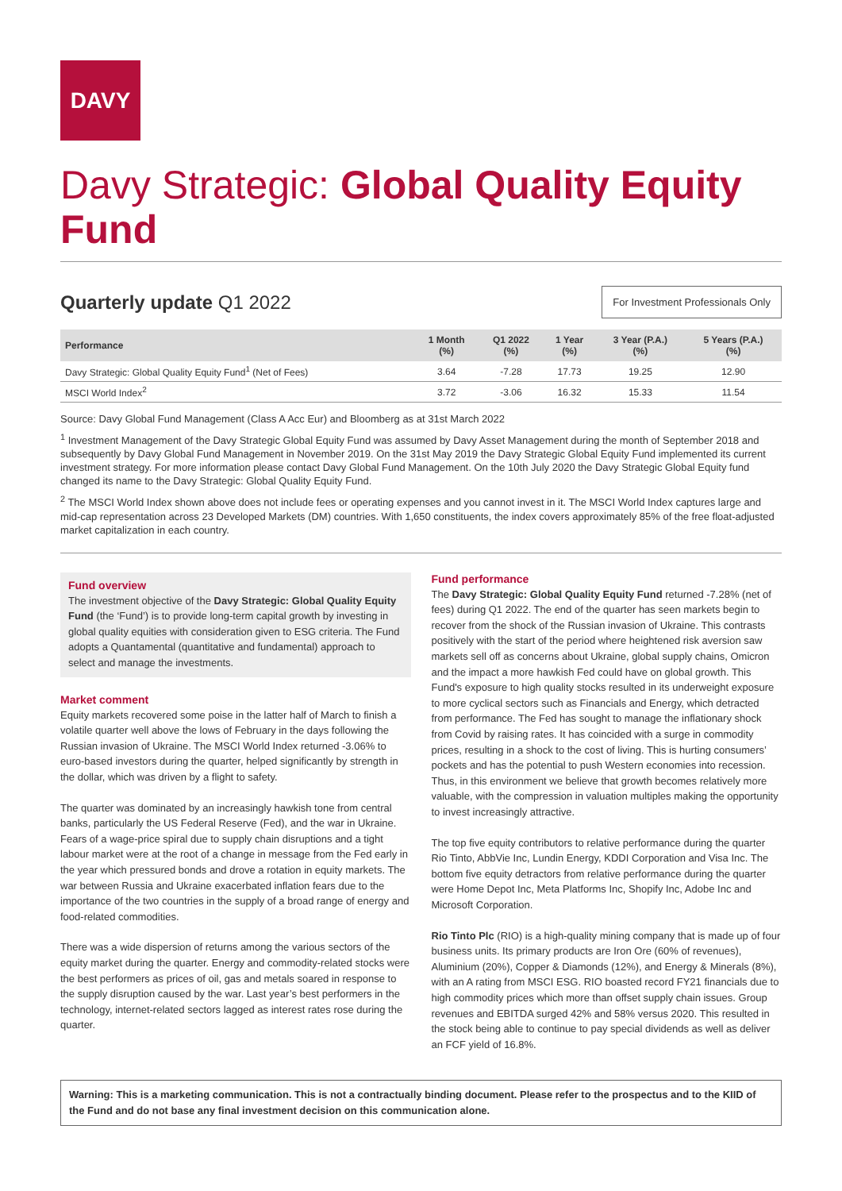DAVY
Davy Strategic: Global Quality Equity Fund
Quarterly update Q1 2022
For Investment Professionals Only
| Performance | 1 Month (%) | Q1 2022 (%) | 1 Year (%) | 3 Year (P.A.) (%) | 5 Years (P.A.) (%) |
| --- | --- | --- | --- | --- | --- |
| Davy Strategic: Global Quality Equity Fund<sup>1</sup> (Net of Fees) | 3.64 | -7.28 | 17.73 | 19.25 | 12.90 |
| MSCI World Index<sup>2</sup> | 3.72 | -3.06 | 16.32 | 15.33 | 11.54 |
Source: Davy Global Fund Management (Class A Acc Eur) and Bloomberg as at 31st March 2022
<sup>1</sup> Investment Management of the Davy Strategic Global Equity Fund was assumed by Davy Asset Management during the month of September 2018 and subsequently by Davy Global Fund Management in November 2019. On the 31st May 2019 the Davy Strategic Global Equity Fund implemented its current investment strategy. For more information please contact Davy Global Fund Management. On the 10th July 2020 the Davy Strategic Global Equity fund changed its name to the Davy Strategic: Global Quality Equity Fund.
<sup>2</sup> The MSCI World Index shown above does not include fees or operating expenses and you cannot invest in it. The MSCI World Index captures large and mid-cap representation across 23 Developed Markets (DM) countries. With 1,650 constituents, the index covers approximately 85% of the free float-adjusted market capitalization in each country.
Fund overview
The investment objective of the Davy Strategic: Global Quality Equity Fund (the ‘Fund’) is to provide long-term capital growth by investing in global quality equities with consideration given to ESG criteria. The Fund adopts a Quantamental (quantitative and fundamental) approach to select and manage the investments.
Market comment
Equity markets recovered some poise in the latter half of March to finish a volatile quarter well above the lows of February in the days following the Russian invasion of Ukraine. The MSCI World Index returned -3.06% to euro-based investors during the quarter, helped significantly by strength in the dollar, which was driven by a flight to safety.
The quarter was dominated by an increasingly hawkish tone from central banks, particularly the US Federal Reserve (Fed), and the war in Ukraine. Fears of a wage-price spiral due to supply chain disruptions and a tight labour market were at the root of a change in message from the Fed early in the year which pressured bonds and drove a rotation in equity markets. The war between Russia and Ukraine exacerbated inflation fears due to the importance of the two countries in the supply of a broad range of energy and food-related commodities.
There was a wide dispersion of returns among the various sectors of the equity market during the quarter. Energy and commodity-related stocks were the best performers as prices of oil, gas and metals soared in response to the supply disruption caused by the war. Last year’s best performers in the technology, internet-related sectors lagged as interest rates rose during the quarter.
Fund performance
The Davy Strategic: Global Quality Equity Fund returned -7.28% (net of fees) during Q1 2022. The end of the quarter has seen markets begin to recover from the shock of the Russian invasion of Ukraine. This contrasts positively with the start of the period where heightened risk aversion saw markets sell off as concerns about Ukraine, global supply chains, Omicron and the impact a more hawkish Fed could have on global growth. This Fund's exposure to high quality stocks resulted in its underweight exposure to more cyclical sectors such as Financials and Energy, which detracted from performance. The Fed has sought to manage the inflationary shock from Covid by raising rates. It has coincided with a surge in commodity prices, resulting in a shock to the cost of living. This is hurting consumers’ pockets and has the potential to push Western economies into recession. Thus, in this environment we believe that growth becomes relatively more valuable, with the compression in valuation multiples making the opportunity to invest increasingly attractive.
The top five equity contributors to relative performance during the quarter Rio Tinto, AbbVie Inc, Lundin Energy, KDDI Corporation and Visa Inc. The bottom five equity detractors from relative performance during the quarter were Home Depot Inc, Meta Platforms Inc, Shopify Inc, Adobe Inc and Microsoft Corporation.
Rio Tinto Plc (RIO) is a high-quality mining company that is made up of four business units. Its primary products are Iron Ore (60% of revenues), Aluminium (20%), Copper & Diamonds (12%), and Energy & Minerals (8%), with an A rating from MSCI ESG. RIO boasted record FY21 financials due to high commodity prices which more than offset supply chain issues. Group revenues and EBITDA surged 42% and 58% versus 2020. This resulted in the stock being able to continue to pay special dividends as well as deliver an FCF yield of 16.8%.
Warning: This is a marketing communication. This is not a contractually binding document. Please refer to the prospectus and to the KIID of the Fund and do not base any final investment decision on this communication alone.